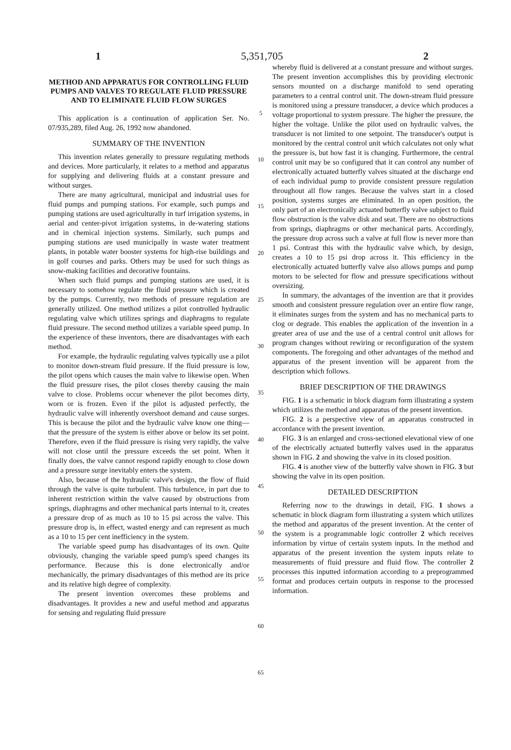1 5,351,705 2
METHOD AND APPARATUS FOR CONTROLLING FLUID PUMPS AND VALVES TO REGULATE FLUID PRESSURE AND TO ELIMINATE FLUID FLOW SURGES
This application is a continuation of application Ser. No. 07/935,289, filed Aug. 26, 1992 now abandoned.
SUMMARY OF THE INVENTION
This invention relates generally to pressure regulating methods and devices. More particularly, it relates to a method and apparatus for supplying and delivering fluids at a constant pressure and without surges.
There are many agricultural, municipal and industrial uses for fluid pumps and pumping stations. For example, such pumps and pumping stations are used agriculturally in turf irrigation systems, in aerial and center-pivot irrigation systems, in de-watering stations and in chemical injection systems. Similarly, such pumps and pumping stations are used municipally in waste water treatment plants, in potable water booster systems for high-rise buildings and in golf courses and parks. Others may be used for such things as snow-making facilities and decorative fountains.
When such fluid pumps and pumping stations are used, it is necessary to somehow regulate the fluid pressure which is created by the pumps. Currently, two methods of pressure regulation are generally utilized. One method utilizes a pilot controlled hydraulic regulating valve which utilizes springs and diaphragms to regulate fluid pressure. The second method utilizes a variable speed pump. In the experience of these inventors, there are disadvantages with each method.
For example, the hydraulic regulating valves typically use a pilot to monitor down-stream fluid pressure. If the fluid pressure is low, the pilot opens which causes the main valve to likewise open. When the fluid pressure rises, the pilot closes thereby causing the main valve to close. Problems occur whenever the pilot becomes dirty, worn or is frozen. Even if the pilot is adjusted perfectly, the hydraulic valve will inherently overshoot demand and cause surges. This is because the pilot and the hydraulic valve know one thing—that the pressure of the system is either above or below its set point. Therefore, even if the fluid pressure is rising very rapidly, the valve will not close until the pressure exceeds the set point. When it finally does, the valve cannot respond rapidly enough to close down and a pressure surge inevitably enters the system.
Also, because of the hydraulic valve's design, the flow of fluid through the valve is quite turbulent. This turbulence, in part due to inherent restriction within the valve caused by obstructions from springs, diaphragms and other mechanical parts internal to it, creates a pressure drop of as much as 10 to 15 psi across the valve. This pressure drop is, in effect, wasted energy and can represent as much as a 10 to 15 per cent inefficiency in the system.
The variable speed pump has disadvantages of its own. Quite obviously, changing the variable speed pump's speed changes its performance. Because this is done electronically and/or mechanically, the primary disadvantages of this method are its price and its relative high degree of complexity.
The present invention overcomes these problems and disadvantages. It provides a new and useful method and apparatus for sensing and regulating fluid pressure
5
10
15
20
25
30
35
40
45
50
55
60
65
whereby fluid is delivered at a constant pressure and without surges. The present invention accomplishes this by providing electronic sensors mounted on a discharge manifold to send operating parameters to a central control unit. The down-stream fluid pressure is monitored using a pressure transducer, a device which produces a voltage proportional to system pressure. The higher the pressure, the higher the voltage. Unlike the pilot used on hydraulic valves, the transducer is not limited to one setpoint. The transducer's output is monitored by the central control unit which calculates not only what the pressure is, but how fast it is changing. Furthermore, the central control unit may be so configured that it can control any number of electronically actuated butterfly valves situated at the discharge end of each individual pump to provide consistent pressure regulation throughout all flow ranges. Because the valves start in a closed position, systems surges are eliminated. In an open position, the only part of an electronically actuated butterfly valve subject to fluid flow obstruction is the valve disk and seat. There are no obstructions from springs, diaphragms or other mechanical parts. Accordingly, the pressure drop across such a valve at full flow is never more than 1 psi. Contrast this with the hydraulic valve which, by design, creates a 10 to 15 psi drop across it. This efficiency in the electronically actuated butterfly valve also allows pumps and pump motors to be selected for flow and pressure specifications without oversizing.
In summary, the advantages of the invention are that it provides smooth and consistent pressure regulation over an entire flow range, it eliminates surges from the system and has no mechanical parts to clog or degrade. This enables the application of the invention in a greater area of use and the use of a central control unit allows for program changes without rewiring or reconfiguration of the system components. The foregoing and other advantages of the method and apparatus of the present invention will be apparent from the description which follows.
BRIEF DESCRIPTION OF THE DRAWINGS
FIG. 1 is a schematic in block diagram form illustrating a system which utilizes the method and apparatus of the present invention.
FIG. 2 is a perspective view of an apparatus constructed in accordance with the present invention.
FIG. 3 is an enlarged and cross-sectioned elevational view of one of the electrically actuated butterfly valves used in the apparatus shown in FIG. 2 and showing the valve in its closed position.
FIG. 4 is another view of the butterfly valve shown in FIG. 3 but showing the valve in its open position.
DETAILED DESCRIPTION
Referring now to the drawings in detail, FIG. 1 shows a schematic in block diagram form illustrating a system which utilizes the method and apparatus of the present invention. At the center of the system is a programmable logic controller 2 which receives information by virtue of certain system inputs. In the method and apparatus of the present invention the system inputs relate to measurements of fluid pressure and fluid flow. The controller 2 processes this inputted information according to a preprogrammed format and produces certain outputs in response to the processed information.